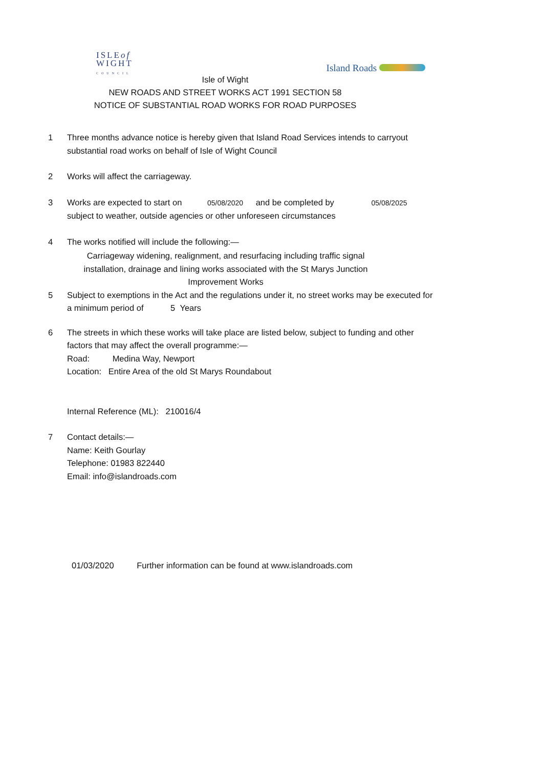ISLEof
WIGHT
COUNCIL
Island Roads
Isle of Wight
NEW ROADS AND STREET WORKS ACT 1991 SECTION 58
NOTICE OF SUBSTANTIAL ROAD WORKS FOR ROAD PURPOSES
1 Three months advance notice is hereby given that Island Road Services intends to carryout substantial road works on behalf of Isle of Wight Council
2 Works will affect the carriageway.
3 Works are expected to start on 05/08/2020 and be completed by 05/08/2025
subject to weather, outside agencies or other unforeseen circumstances
4 The works notified will include the following:—
Carriageway widening, realignment, and resurfacing including traffic signal installation, drainage and lining works associated with the St Marys Junction Improvement Works
5 Subject to exemptions in the Act and the regulations under it, no street works may be executed for a minimum period of 5 Years
6 The streets in which these works will take place are listed below, subject to funding and other factors that may affect the overall programme:—
Road: Medina Way, Newport
Location: Entire Area of the old St Marys Roundabout
Internal Reference (ML): 210016/4
7 Contact details:—
Name: Keith Gourlay
Telephone: 01983 822440
Email: info@islandroads.com
01/03/2020 Further information can be found at www.islandroads.com